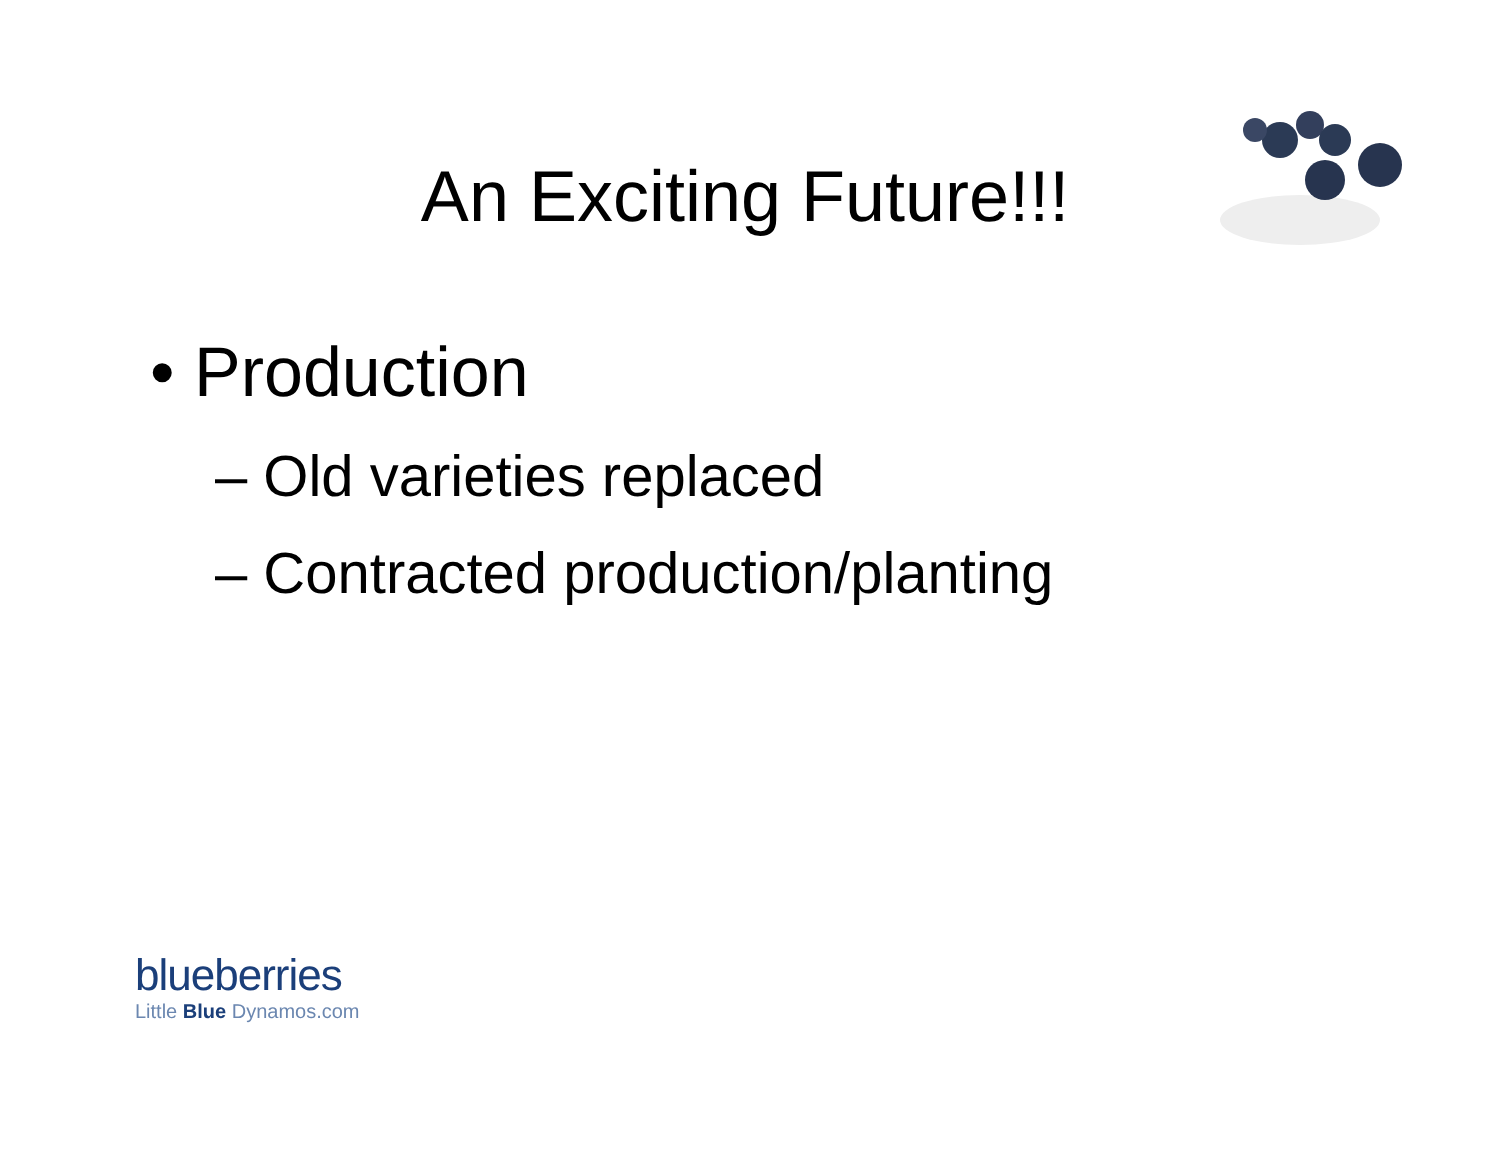An Exciting Future!!!
• Production
– Old varieties replaced
– Contracted production/planting
blueberries
Little Blue Dynamos.com